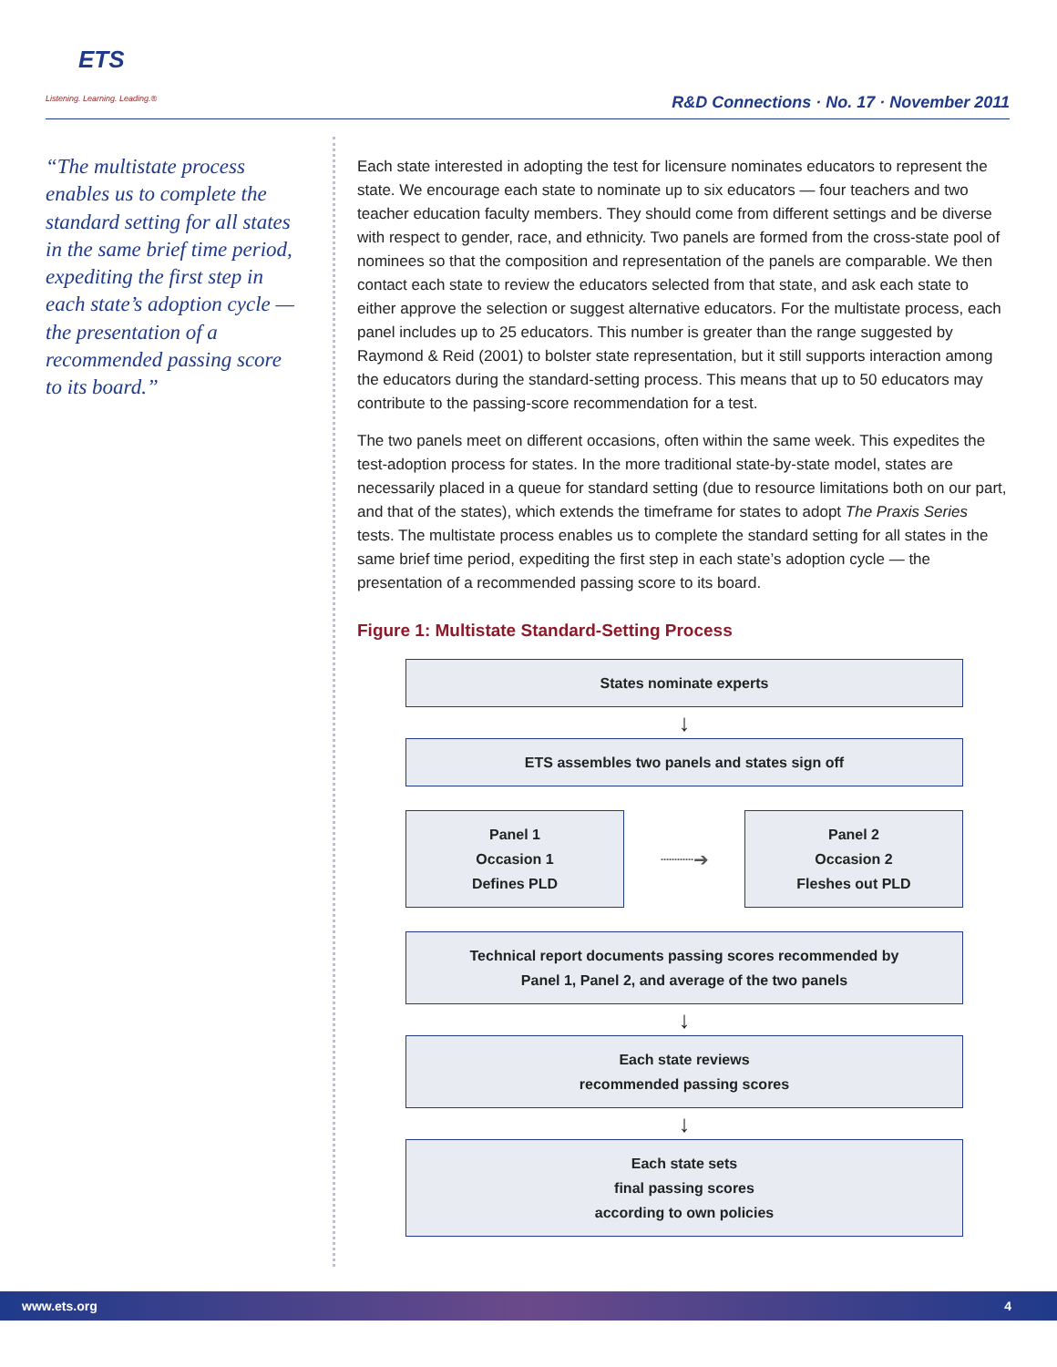ETS
Listening. Learning. Leading.®
R&D Connections · No. 17 · November 2011
“The multistate process enables us to complete the standard setting for all states in the same brief time period, expediting the first step in each state’s adoption cycle — the presentation of a recommended passing score to its board.”
Each state interested in adopting the test for licensure nominates educators to represent the state. We encourage each state to nominate up to six educators — four teachers and two teacher education faculty members. They should come from different settings and be diverse with respect to gender, race, and ethnicity. Two panels are formed from the cross-state pool of nominees so that the composition and representation of the panels are comparable. We then contact each state to review the educators selected from that state, and ask each state to either approve the selection or suggest alternative educators. For the multistate process, each panel includes up to 25 educators. This number is greater than the range suggested by Raymond & Reid (2001) to bolster state representation, but it still supports interaction among the educators during the standard-setting process. This means that up to 50 educators may contribute to the passing-score recommendation for a test.
The two panels meet on different occasions, often within the same week. This expedites the test-adoption process for states. In the more traditional state-by-state model, states are necessarily placed in a queue for standard setting (due to resource limitations both on our part, and that of the states), which extends the timeframe for states to adopt The Praxis Series tests. The multistate process enables us to complete the standard setting for all states in the same brief time period, expediting the first step in each state’s adoption cycle — the presentation of a recommended passing score to its board.
Figure 1: Multistate Standard-Setting Process
States nominate experts
↓
ETS assembles two panels and states sign off
Panel 1
Occasion 1
Defines PLD
┈┈┈➔
Panel 2
Occasion 2
Fleshes out PLD
Technical report documents passing scores recommended by
Panel 1, Panel 2, and average of the two panels
↓
Each state reviews
recommended passing scores
↓
Each state sets
final passing scores
according to own policies
www.ets.org 4